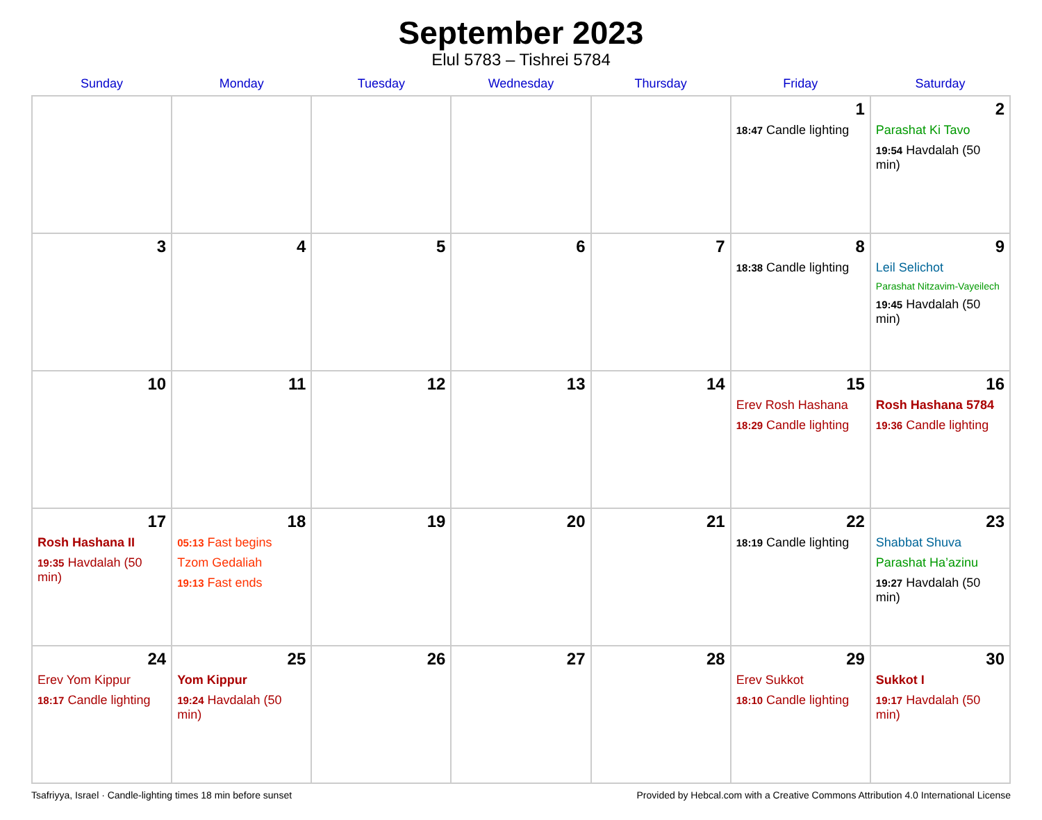September 2023
Elul 5783 – Tishrei 5784
| Sunday | Monday | Tuesday | Wednesday | Thursday | Friday | Saturday |
| --- | --- | --- | --- | --- | --- | --- |
| | | | | | 1 18:47 Candle lighting | 2 Parashat Ki Tavo 19:54 Havdalah (50 min) |
| 3 | 4 | 5 | 6 | 7 | 8 18:38 Candle lighting | 9 Leil Selichot Parashat Nitzavim-Vayeilech 19:45 Havdalah (50 min) |
| 10 | 11 | 12 | 13 | 14 | 15 Erev Rosh Hashana 18:29 Candle lighting | 16 Rosh Hashana 5784 19:36 Candle lighting |
| 17 Rosh Hashana II 19:35 Havdalah (50 min) | 18 05:13 Fast begins Tzom Gedaliah 19:13 Fast ends | 19 | 20 | 21 | 22 18:19 Candle lighting | 23 Shabbat Shuva Parashat Ha’azinu 19:27 Havdalah (50 min) |
| 24 Erev Yom Kippur 18:17 Candle lighting | 25 Yom Kippur 19:24 Havdalah (50 min) | 26 | 27 | 28 | 29 Erev Sukkot 18:10 Candle lighting | 30 Sukkot I 19:17 Havdalah (50 min) |
Tsafriyya, Israel · Candle-lighting times 18 min before sunset Provided by Hebcal.com with a Creative Commons Attribution 4.0 International License